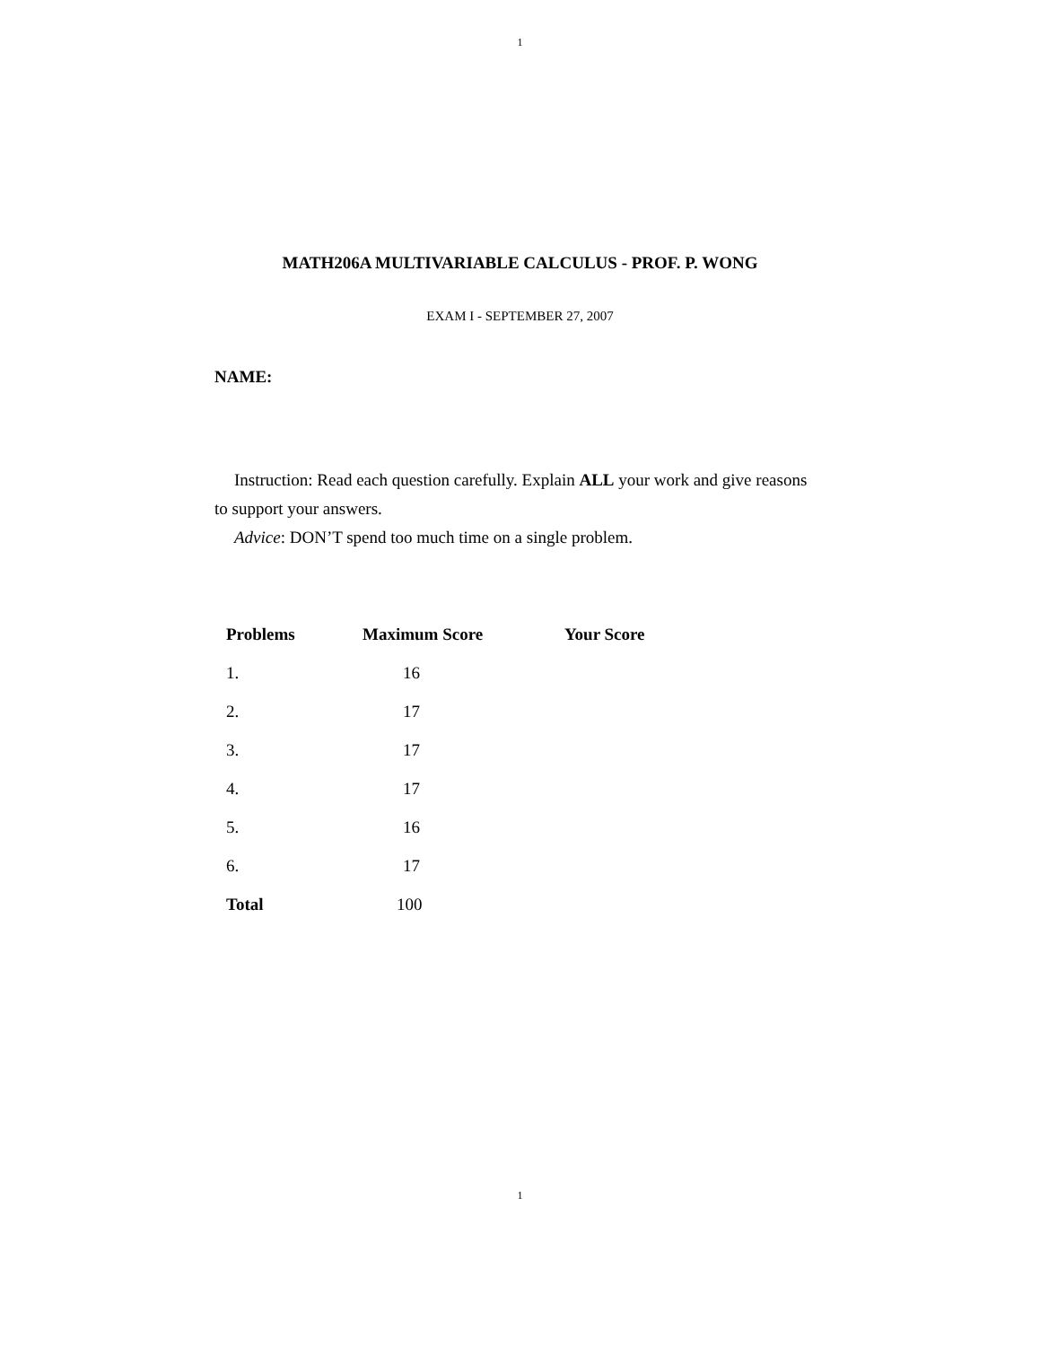1
MATH206A MULTIVARIABLE CALCULUS - PROF. P. WONG
EXAM I - SEPTEMBER 27, 2007
NAME:
Instruction: Read each question carefully. Explain ALL your work and give reasons to support your answers.
Advice: DON’T spend too much time on a single problem.
| Problems | Maximum Score | Your Score |
| --- | --- | --- |
| 1. | 16 | |
| 2. | 17 | |
| 3. | 17 | |
| 4. | 17 | |
| 5. | 16 | |
| 6. | 17 | |
| Total | 100 | |
1